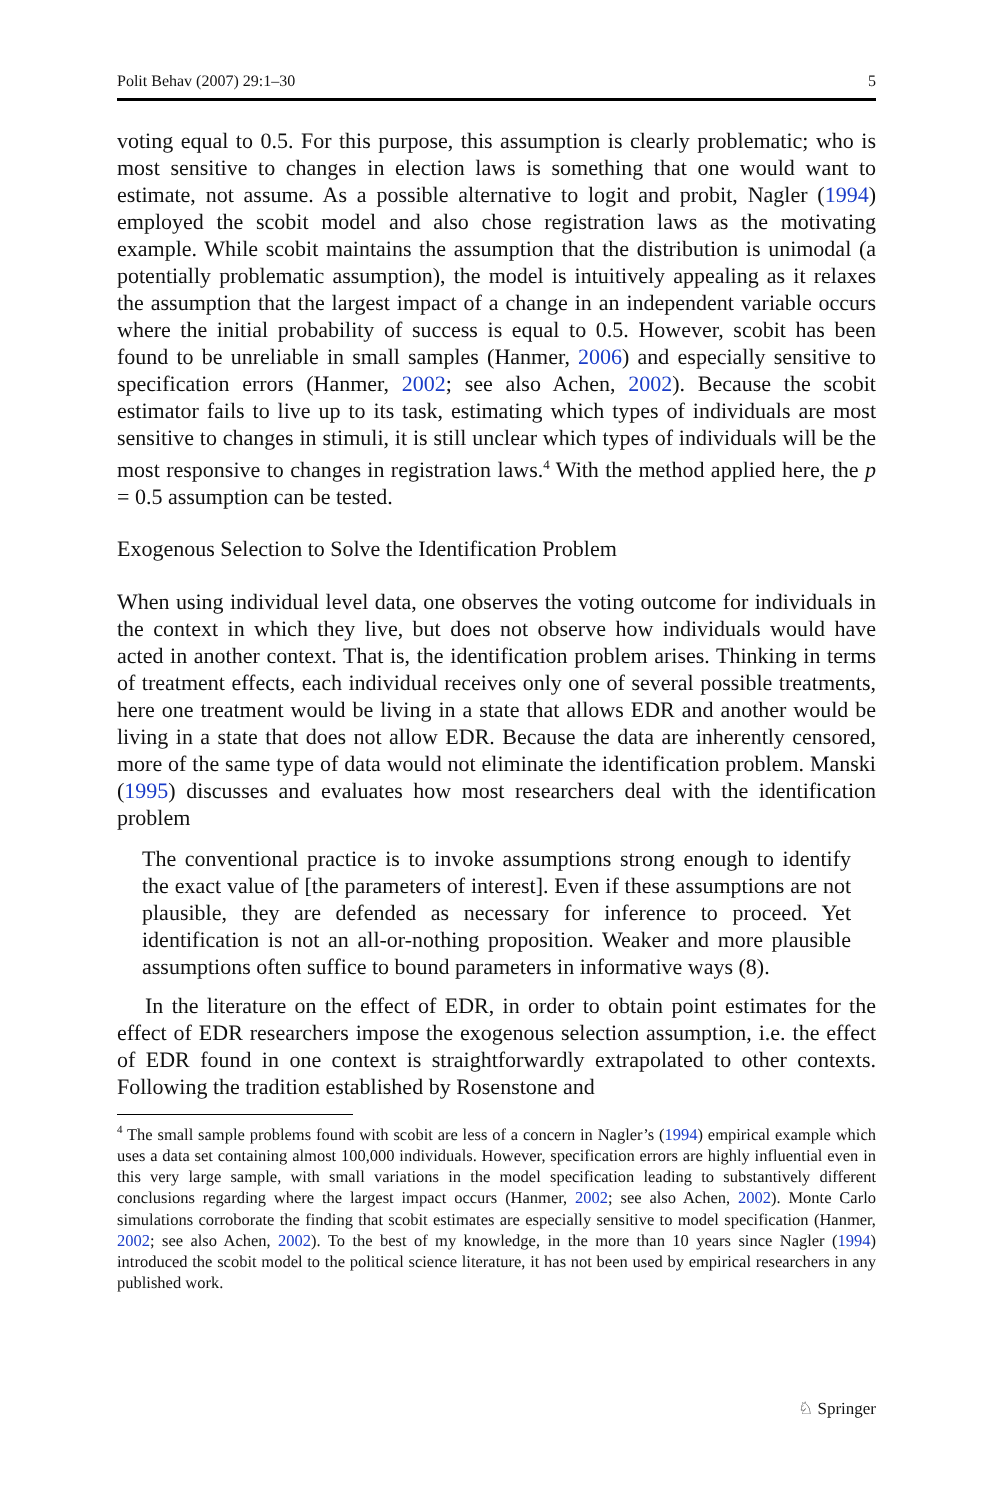Polit Behav (2007) 29:1–30 5
voting equal to 0.5. For this purpose, this assumption is clearly problematic; who is most sensitive to changes in election laws is something that one would want to estimate, not assume. As a possible alternative to logit and probit, Nagler (1994) employed the scobit model and also chose registration laws as the motivating example. While scobit maintains the assumption that the distribution is unimodal (a potentially problematic assumption), the model is intuitively appealing as it relaxes the assumption that the largest impact of a change in an independent variable occurs where the initial probability of success is equal to 0.5. However, scobit has been found to be unreliable in small samples (Hanmer, 2006) and especially sensitive to specification errors (Hanmer, 2002; see also Achen, 2002). Because the scobit estimator fails to live up to its task, estimating which types of individuals are most sensitive to changes in stimuli, it is still unclear which types of individuals will be the most responsive to changes in registration laws.<sup>4</sup> With the method applied here, the p = 0.5 assumption can be tested.
Exogenous Selection to Solve the Identification Problem
When using individual level data, one observes the voting outcome for individuals in the context in which they live, but does not observe how individuals would have acted in another context. That is, the identification problem arises. Thinking in terms of treatment effects, each individual receives only one of several possible treatments, here one treatment would be living in a state that allows EDR and another would be living in a state that does not allow EDR. Because the data are inherently censored, more of the same type of data would not eliminate the identification problem. Manski (1995) discusses and evaluates how most researchers deal with the identification problem
The conventional practice is to invoke assumptions strong enough to identify the exact value of [the parameters of interest]. Even if these assumptions are not plausible, they are defended as necessary for inference to proceed. Yet identification is not an all-or-nothing proposition. Weaker and more plausible assumptions often suffice to bound parameters in informative ways (8).
In the literature on the effect of EDR, in order to obtain point estimates for the effect of EDR researchers impose the exogenous selection assumption, i.e. the effect of EDR found in one context is straightforwardly extrapolated to other contexts. Following the tradition established by Rosenstone and
<sup>4</sup> The small sample problems found with scobit are less of a concern in Nagler’s (1994) empirical example which uses a data set containing almost 100,000 individuals. However, specification errors are highly influential even in this very large sample, with small variations in the model specification leading to substantively different conclusions regarding where the largest impact occurs (Hanmer, 2002; see also Achen, 2002). Monte Carlo simulations corroborate the finding that scobit estimates are especially sensitive to model specification (Hanmer, 2002; see also Achen, 2002). To the best of my knowledge, in the more than 10 years since Nagler (1994) introduced the scobit model to the political science literature, it has not been used by empirical researchers in any published work.
♘ Springer